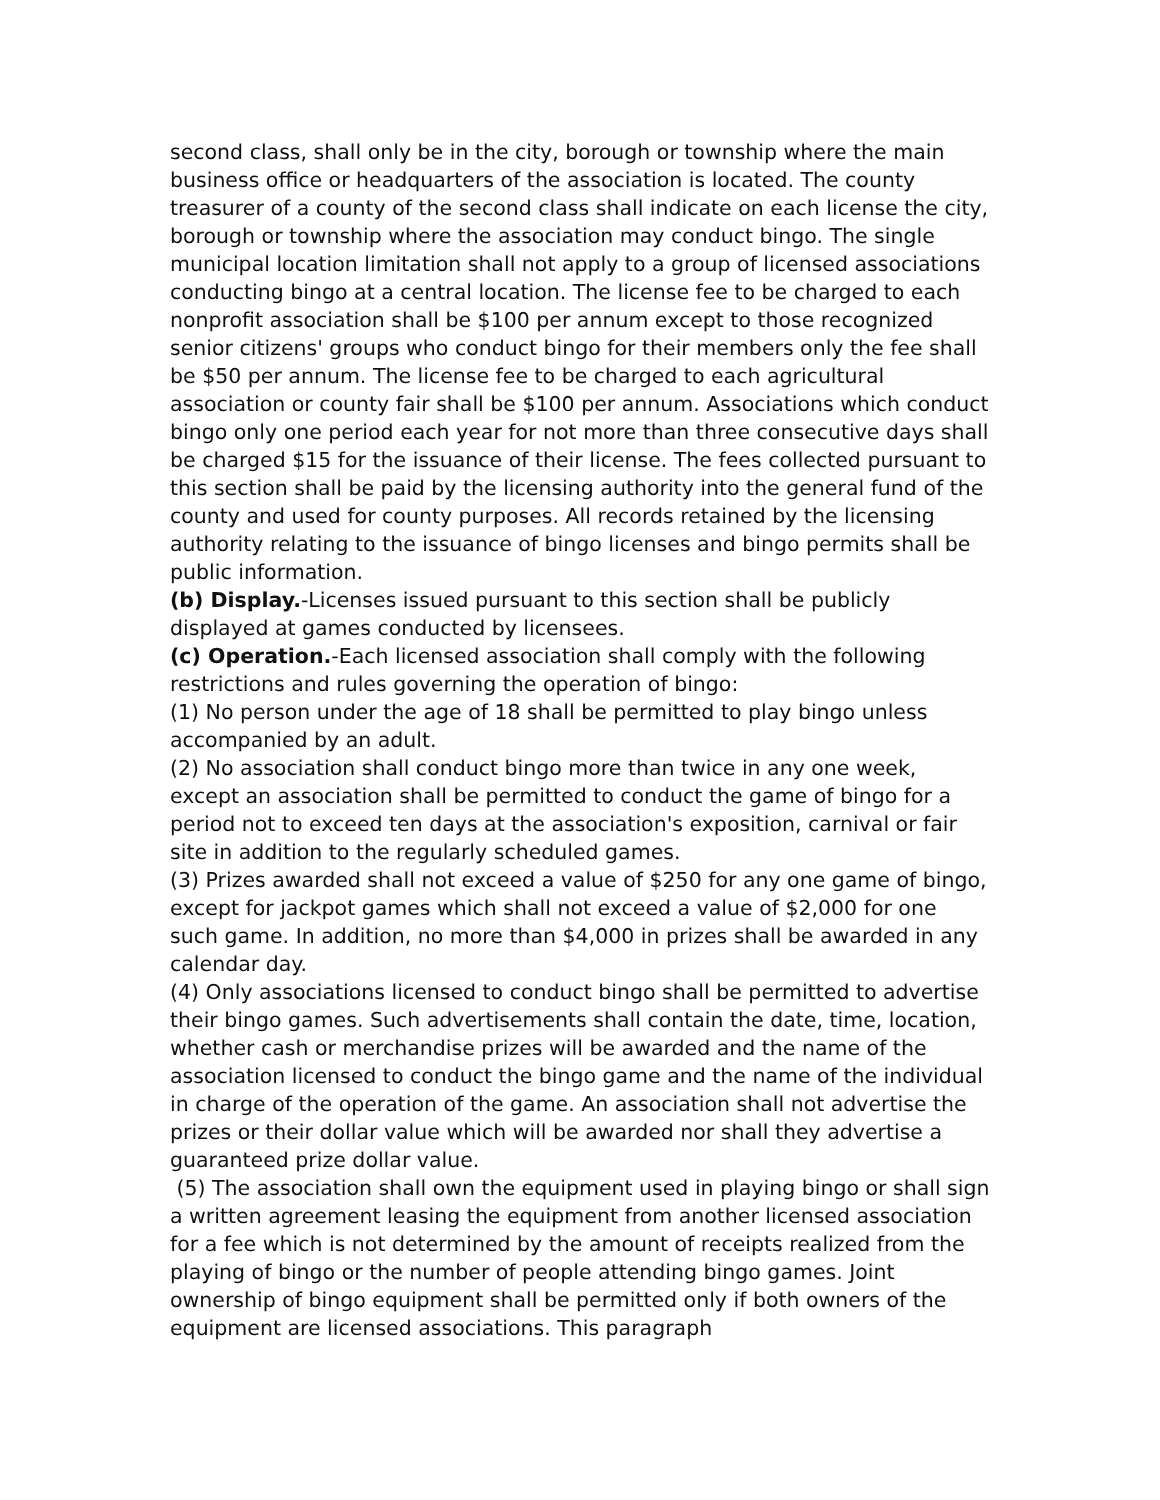second class, shall only be in the city, borough or township where the main business office or headquarters of the association is located. The county treasurer of a county of the second class shall indicate on each license the city, borough or township where the association may conduct bingo. The single municipal location limitation shall not apply to a group of licensed associations conducting bingo at a central location. The license fee to be charged to each nonprofit association shall be $100 per annum except to those recognized senior citizens' groups who conduct bingo for their members only the fee shall be $50 per annum. The license fee to be charged to each agricultural association or county fair shall be $100 per annum. Associations which conduct bingo only one period each year for not more than three consecutive days shall be charged $15 for the issuance of their license. The fees collected pursuant to this section shall be paid by the licensing authority into the general fund of the county and used for county purposes. All records retained by the licensing authority relating to the issuance of bingo licenses and bingo permits shall be public information.
(b) Display.-Licenses issued pursuant to this section shall be publicly displayed at games conducted by licensees.
(c) Operation.-Each licensed association shall comply with the following restrictions and rules governing the operation of bingo:
(1) No person under the age of 18 shall be permitted to play bingo unless accompanied by an adult.
(2) No association shall conduct bingo more than twice in any one week, except an association shall be permitted to conduct the game of bingo for a period not to exceed ten days at the association's exposition, carnival or fair site in addition to the regularly scheduled games.
(3) Prizes awarded shall not exceed a value of $250 for any one game of bingo, except for jackpot games which shall not exceed a value of $2,000 for one such game. In addition, no more than $4,000 in prizes shall be awarded in any calendar day.
(4) Only associations licensed to conduct bingo shall be permitted to advertise their bingo games. Such advertisements shall contain the date, time, location, whether cash or merchandise prizes will be awarded and the name of the association licensed to conduct the bingo game and the name of the individual in charge of the operation of the game. An association shall not advertise the prizes or their dollar value which will be awarded nor shall they advertise a guaranteed prize dollar value.
(5) The association shall own the equipment used in playing bingo or shall sign a written agreement leasing the equipment from another licensed association for a fee which is not determined by the amount of receipts realized from the playing of bingo or the number of people attending bingo games. Joint ownership of bingo equipment shall be permitted only if both owners of the equipment are licensed associations. This paragraph